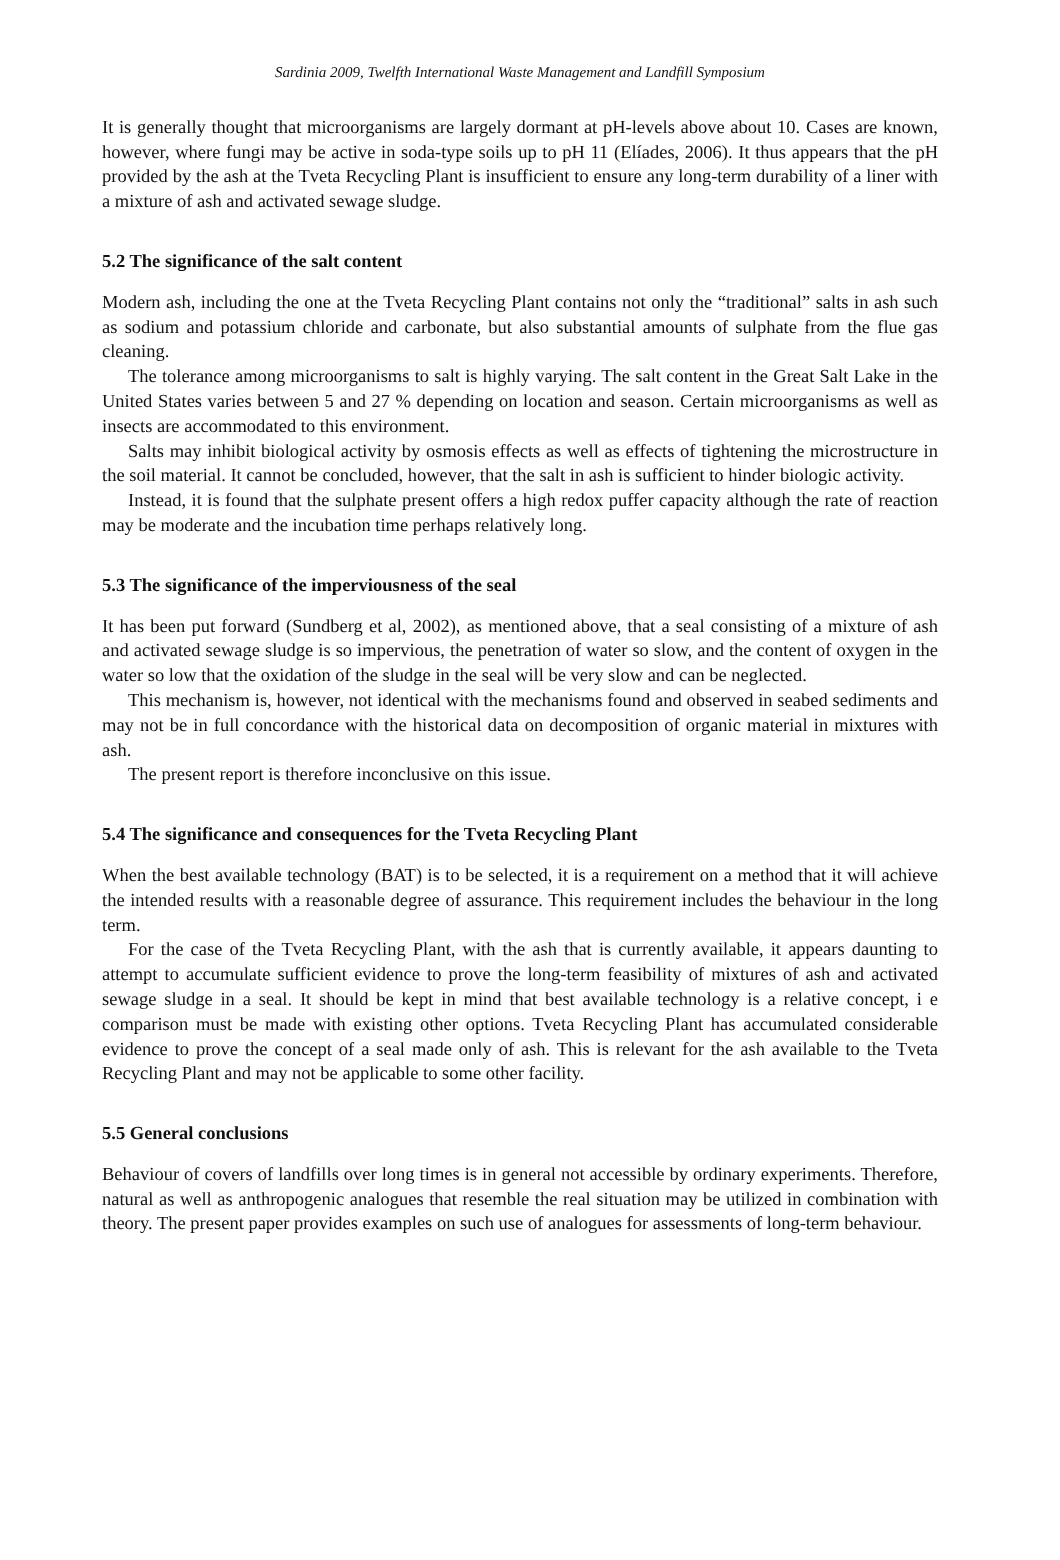Sardinia 2009, Twelfth International Waste Management and Landfill Symposium
It is generally thought that microorganisms are largely dormant at pH-levels above about 10. Cases are known, however, where fungi may be active in soda-type soils up to pH 11 (Elíades, 2006). It thus appears that the pH provided by the ash at the Tveta Recycling Plant is insufficient to ensure any long-term durability of a liner with a mixture of ash and activated sewage sludge.
5.2 The significance of the salt content
Modern ash, including the one at the Tveta Recycling Plant contains not only the “traditional” salts in ash such as sodium and potassium chloride and carbonate, but also substantial amounts of sulphate from the flue gas cleaning.
The tolerance among microorganisms to salt is highly varying. The salt content in the Great Salt Lake in the United States varies between 5 and 27 % depending on location and season. Certain microorganisms as well as insects are accommodated to this environment.
Salts may inhibit biological activity by osmosis effects as well as effects of tightening the microstructure in the soil material. It cannot be concluded, however, that the salt in ash is sufficient to hinder biologic activity.
Instead, it is found that the sulphate present offers a high redox puffer capacity although the rate of reaction may be moderate and the incubation time perhaps relatively long.
5.3 The significance of the imperviousness of the seal
It has been put forward (Sundberg et al, 2002), as mentioned above, that a seal consisting of a mixture of ash and activated sewage sludge is so impervious, the penetration of water so slow, and the content of oxygen in the water so low that the oxidation of the sludge in the seal will be very slow and can be neglected.
This mechanism is, however, not identical with the mechanisms found and observed in seabed sediments and may not be in full concordance with the historical data on decomposition of organic material in mixtures with ash.
The present report is therefore inconclusive on this issue.
5.4 The significance and consequences for the Tveta Recycling Plant
When the best available technology (BAT) is to be selected, it is a requirement on a method that it will achieve the intended results with a reasonable degree of assurance. This requirement includes the behaviour in the long term.
For the case of the Tveta Recycling Plant, with the ash that is currently available, it appears daunting to attempt to accumulate sufficient evidence to prove the long-term feasibility of mixtures of ash and activated sewage sludge in a seal. It should be kept in mind that best available technology is a relative concept, i e comparison must be made with existing other options. Tveta Recycling Plant has accumulated considerable evidence to prove the concept of a seal made only of ash. This is relevant for the ash available to the Tveta Recycling Plant and may not be applicable to some other facility.
5.5 General conclusions
Behaviour of covers of landfills over long times is in general not accessible by ordinary experiments. Therefore, natural as well as anthropogenic analogues that resemble the real situation may be utilized in combination with theory. The present paper provides examples on such use of analogues for assessments of long-term behaviour.